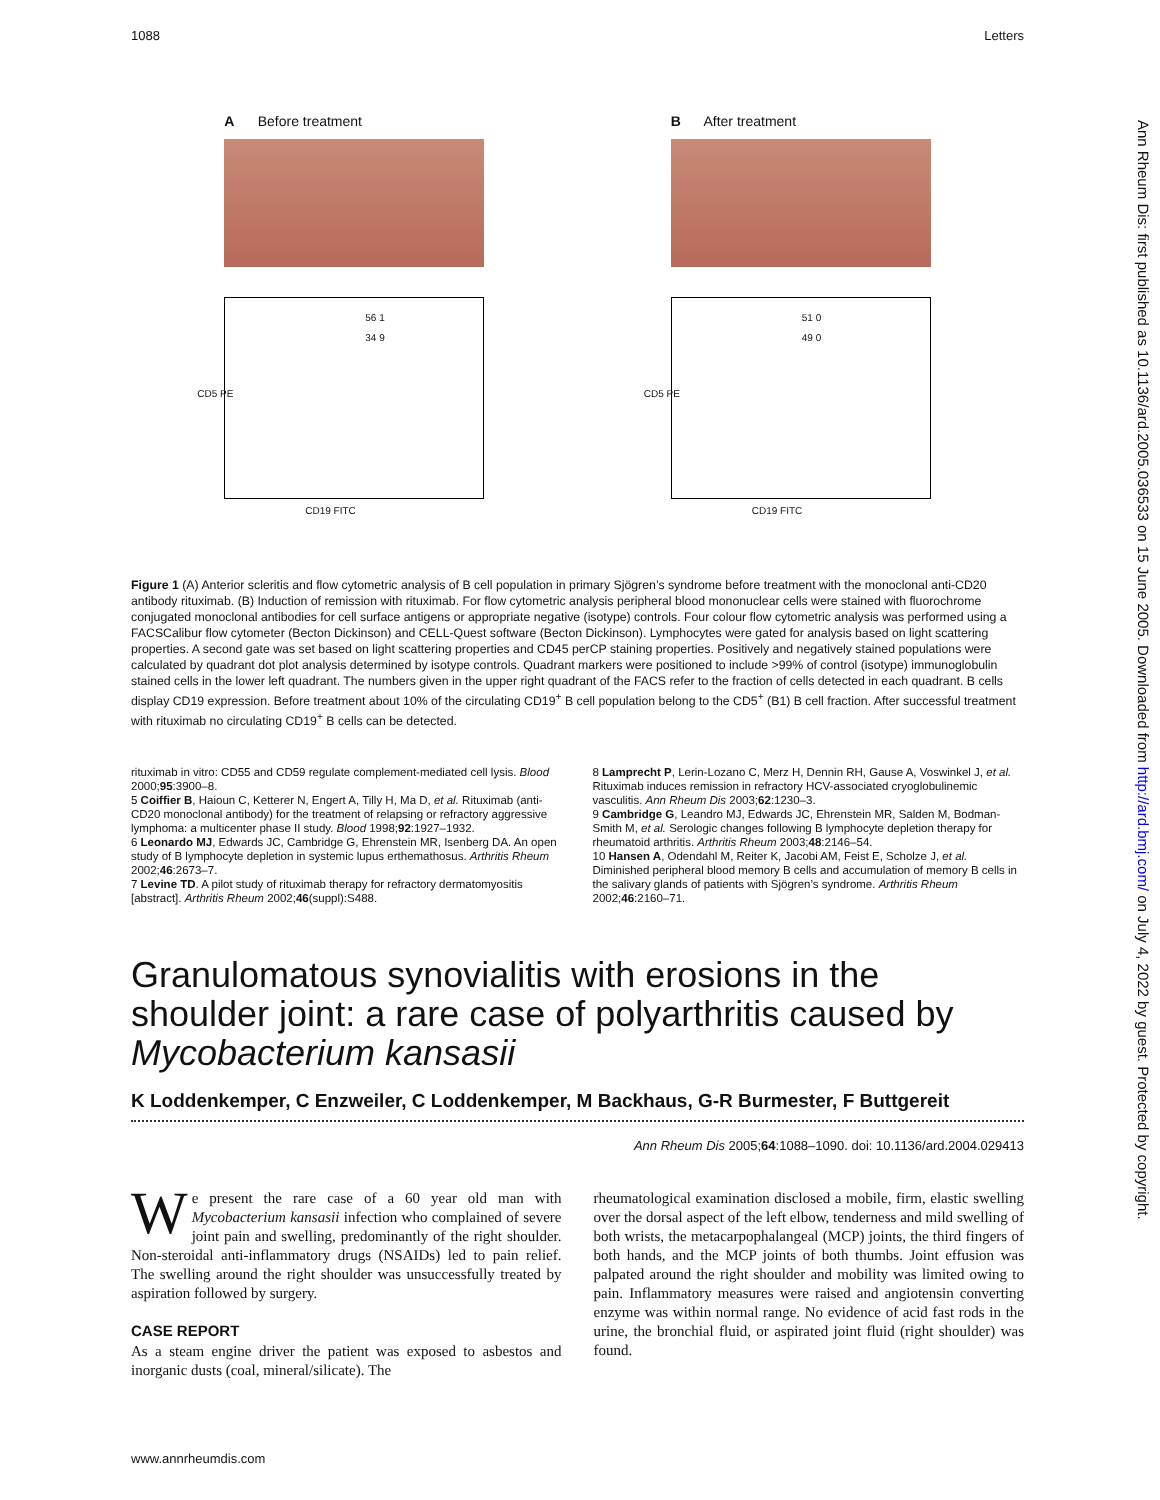1088 Letters
Ann Rheum Dis: first published as 10.1136/ard.2005.036533 on 15 June 2005. Downloaded from http://ard.bmj.com/ on July 4, 2022 by guest. Protected by copyright.
A Before treatment
56 1
34 9
CD5 PE
CD19 FITC
B After treatment
51 0
49 0
CD5 PE
CD19 FITC
Figure 1 (A) Anterior scleritis and flow cytometric analysis of B cell population in primary Sjögren’s syndrome before treatment with the monoclonal anti-CD20 antibody rituximab. (B) Induction of remission with rituximab. For flow cytometric analysis peripheral blood mononuclear cells were stained with fluorochrome conjugated monoclonal antibodies for cell surface antigens or appropriate negative (isotype) controls. Four colour flow cytometric analysis was performed using a FACSCalibur flow cytometer (Becton Dickinson) and CELL-Quest software (Becton Dickinson). Lymphocytes were gated for analysis based on light scattering properties. A second gate was set based on light scattering properties and CD45 perCP staining properties. Positively and negatively stained populations were calculated by quadrant dot plot analysis determined by isotype controls. Quadrant markers were positioned to include >99% of control (isotype) immunoglobulin stained cells in the lower left quadrant. The numbers given in the upper right quadrant of the FACS refer to the fraction of cells detected in each quadrant. B cells display CD19 expression. Before treatment about 10% of the circulating CD19<sup>+</sup> B cell population belong to the CD5<sup>+</sup> (B1) B cell fraction. After successful treatment with rituximab no circulating CD19<sup>+</sup> B cells can be detected.
rituximab in vitro: CD55 and CD59 regulate complement-mediated cell lysis. Blood 2000;95:3900–8.
5 Coiffier B, Haioun C, Ketterer N, Engert A, Tilly H, Ma D, et al. Rituximab (anti-CD20 monoclonal antibody) for the treatment of relapsing or refractory aggressive lymphoma: a multicenter phase II study. Blood 1998;92:1927–1932.
6 Leonardo MJ, Edwards JC, Cambridge G, Ehrenstein MR, Isenberg DA. An open study of B lymphocyte depletion in systemic lupus erthemathosus. Arthritis Rheum 2002;46:2673–7.
7 Levine TD. A pilot study of rituximab therapy for refractory dermatomyositis [abstract]. Arthritis Rheum 2002;46(suppl):S488.
8 Lamprecht P, Lerin-Lozano C, Merz H, Dennin RH, Gause A, Voswinkel J, et al. Rituximab induces remission in refractory HCV-associated cryoglobulinemic vasculitis. Ann Rheum Dis 2003;62:1230–3.
9 Cambridge G, Leandro MJ, Edwards JC, Ehrenstein MR, Salden M, Bodman-Smith M, et al. Serologic changes following B lymphocyte depletion therapy for rheumatoid arthritis. Arthritis Rheum 2003;48:2146–54.
10 Hansen A, Odendahl M, Reiter K, Jacobi AM, Feist E, Scholze J, et al. Diminished peripheral blood memory B cells and accumulation of memory B cells in the salivary glands of patients with Sjögren’s syndrome. Arthritis Rheum 2002;46:2160–71.
Granulomatous synovialitis with erosions in the shoulder joint: a rare case of polyarthritis caused by Mycobacterium kansasii
K Loddenkemper, C Enzweiler, C Loddenkemper, M Backhaus, G-R Burmester, F Buttgereit
Ann Rheum Dis 2005;64:1088–1090. doi: 10.1136/ard.2004.029413
We present the rare case of a 60 year old man with Mycobacterium kansasii infection who complained of severe joint pain and swelling, predominantly of the right shoulder. Non-steroidal anti-inflammatory drugs (NSAIDs) led to pain relief. The swelling around the right shoulder was unsuccessfully treated by aspiration followed by surgery.
CASE REPORT
As a steam engine driver the patient was exposed to asbestos and inorganic dusts (coal, mineral/silicate). The
rheumatological examination disclosed a mobile, firm, elastic swelling over the dorsal aspect of the left elbow, tenderness and mild swelling of both wrists, the metacarpophalangeal (MCP) joints, the third fingers of both hands, and the MCP joints of both thumbs. Joint effusion was palpated around the right shoulder and mobility was limited owing to pain. Inflammatory measures were raised and angiotensin converting enzyme was within normal range. No evidence of acid fast rods in the urine, the bronchial fluid, or aspirated joint fluid (right shoulder) was found.
www.annrheumdis.com